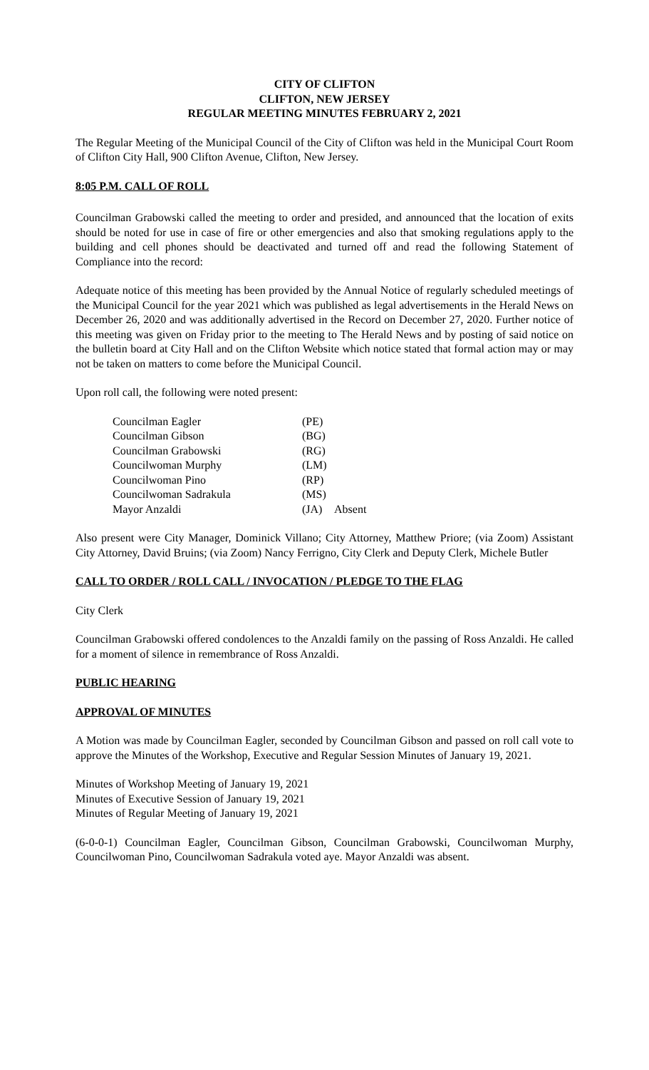CITY OF CLIFTON
CLIFTON, NEW JERSEY
REGULAR MEETING MINUTES FEBRUARY 2, 2021
The Regular Meeting of the Municipal Council of the City of Clifton was held in the Municipal Court Room of Clifton City Hall, 900 Clifton Avenue, Clifton, New Jersey.
8:05 P.M. CALL OF ROLL
Councilman Grabowski called the meeting to order and presided, and announced that the location of exits should be noted for use in case of fire or other emergencies and also that smoking regulations apply to the building and cell phones should be deactivated and turned off and read the following Statement of Compliance into the record:
Adequate notice of this meeting has been provided by the Annual Notice of regularly scheduled meetings of the Municipal Council for the year 2021 which was published as legal advertisements in the Herald News on December 26, 2020 and was additionally advertised in the Record on December 27, 2020. Further notice of this meeting was given on Friday prior to the meeting to The Herald News and by posting of said notice on the bulletin board at City Hall and on the Clifton Website which notice stated that formal action may or may not be taken on matters to come before the Municipal Council.
Upon roll call, the following were noted present:
| Councilman Eagler | (PE) | |
| Councilman Gibson | (BG) | |
| Councilman Grabowski | (RG) | |
| Councilwoman Murphy | (LM) | |
| Councilwoman Pino | (RP) | |
| Councilwoman Sadrakula | (MS) | |
| Mayor Anzaldi | (JA) | Absent |
Also present were City Manager, Dominick Villano; City Attorney, Matthew Priore; (via Zoom) Assistant City Attorney, David Bruins; (via Zoom) Nancy Ferrigno, City Clerk and Deputy Clerk, Michele Butler
CALL TO ORDER / ROLL CALL / INVOCATION / PLEDGE TO THE FLAG
City Clerk
Councilman Grabowski offered condolences to the Anzaldi family on the passing of Ross Anzaldi. He called for a moment of silence in remembrance of Ross Anzaldi.
PUBLIC HEARING
APPROVAL OF MINUTES
A Motion was made by Councilman Eagler, seconded by Councilman Gibson and passed on roll call vote to approve the Minutes of the Workshop, Executive and Regular Session Minutes of January 19, 2021.
Minutes of Workshop Meeting of January 19, 2021
Minutes of Executive Session of January 19, 2021
Minutes of Regular Meeting of January 19, 2021
(6-0-0-1) Councilman Eagler, Councilman Gibson, Councilman Grabowski, Councilwoman Murphy, Councilwoman Pino, Councilwoman Sadrakula voted aye. Mayor Anzaldi was absent.